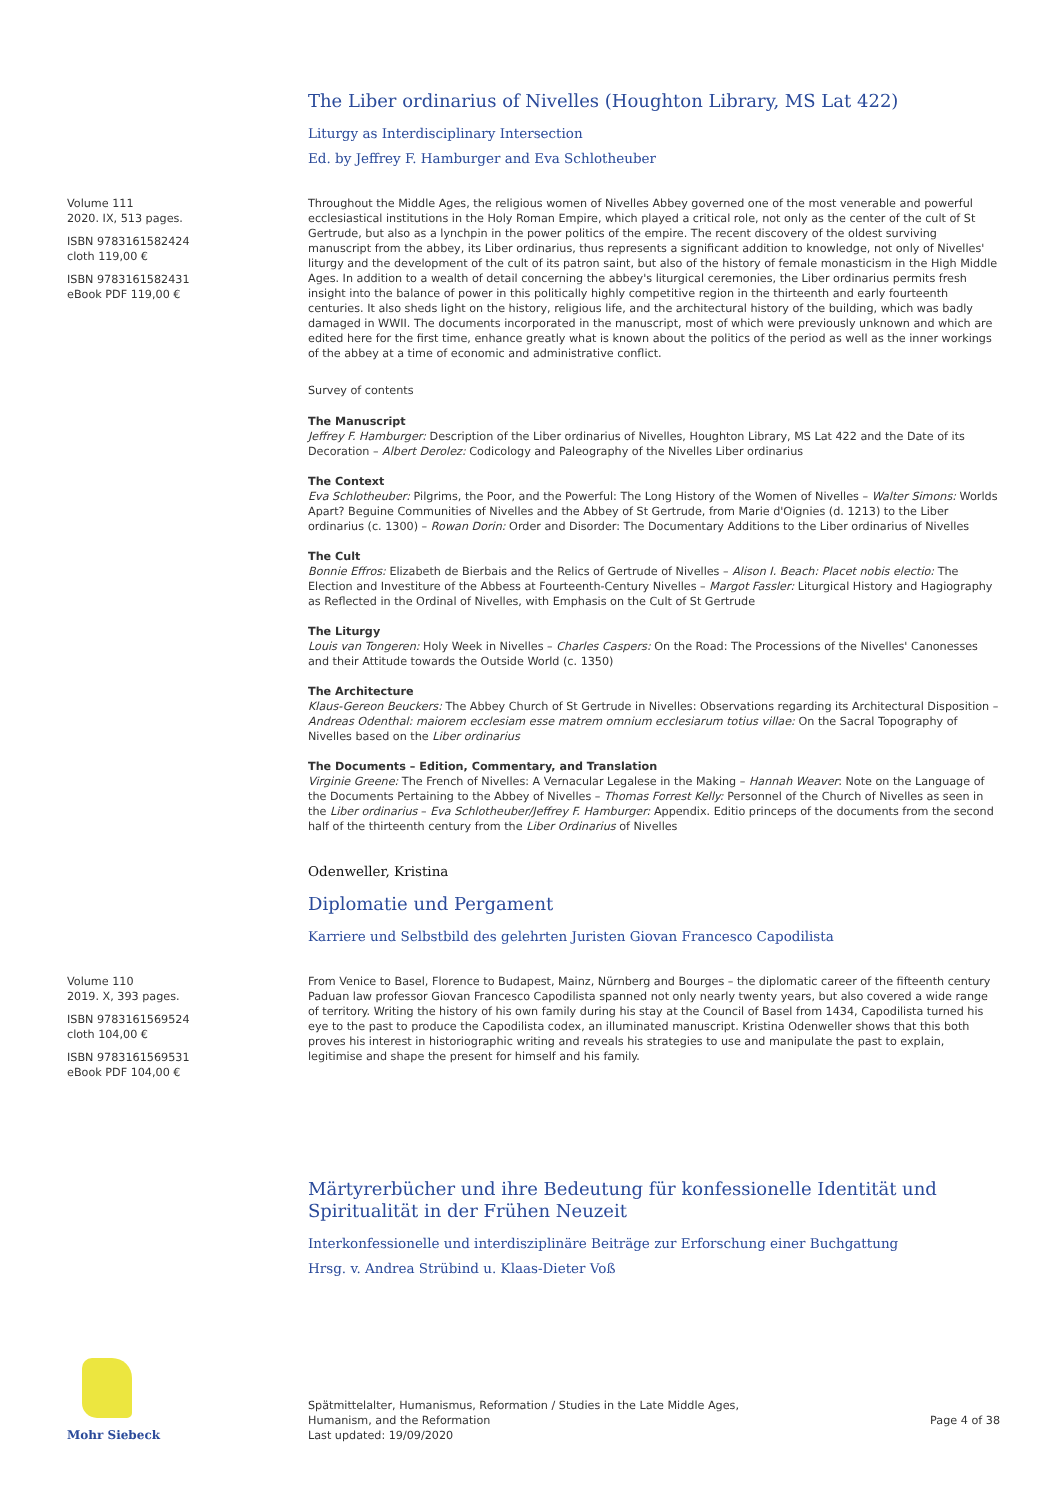The Liber ordinarius of Nivelles (Houghton Library, MS Lat 422)
Liturgy as Interdisciplinary Intersection
Ed. by Jeffrey F. Hamburger and Eva Schlotheuber
Volume 111
2020. IX, 513 pages.
ISBN 9783161582424
cloth 119,00 €
ISBN 9783161582431
eBook PDF 119,00 €
Throughout the Middle Ages, the religious women of Nivelles Abbey governed one of the most venerable and powerful ecclesiastical institutions in the Holy Roman Empire, which played a critical role, not only as the center of the cult of St Gertrude, but also as a lynchpin in the power politics of the empire. The recent discovery of the oldest surviving manuscript from the abbey, its Liber ordinarius, thus represents a significant addition to knowledge, not only of Nivelles' liturgy and the development of the cult of its patron saint, but also of the history of female monasticism in the High Middle Ages. In addition to a wealth of detail concerning the abbey's liturgical ceremonies, the Liber ordinarius permits fresh insight into the balance of power in this politically highly competitive region in the thirteenth and early fourteenth centuries. It also sheds light on the history, religious life, and the architectural history of the building, which was badly damaged in WWII. The documents incorporated in the manuscript, most of which were previously unknown and which are edited here for the first time, enhance greatly what is known about the politics of the period as well as the inner workings of the abbey at a time of economic and administrative conflict.
Survey of contents
The Manuscript
Jeffrey F. Hamburger: Description of the Liber ordinarius of Nivelles, Houghton Library, MS Lat 422 and the Date of its Decoration – Albert Derolez: Codicology and Paleography of the Nivelles Liber ordinarius
The Context
Eva Schlotheuber: Pilgrims, the Poor, and the Powerful: The Long History of the Women of Nivelles – Walter Simons: Worlds Apart? Beguine Communities of Nivelles and the Abbey of St Gertrude, from Marie d'Oignies (d. 1213) to the Liber ordinarius (c. 1300) – Rowan Dorin: Order and Disorder: The Documentary Additions to the Liber ordinarius of Nivelles
The Cult
Bonnie Effros: Elizabeth de Bierbais and the Relics of Gertrude of Nivelles – Alison I. Beach: Placet nobis electio: The Election and Investiture of the Abbess at Fourteenth-Century Nivelles – Margot Fassler: Liturgical History and Hagiography as Reflected in the Ordinal of Nivelles, with Emphasis on the Cult of St Gertrude
The Liturgy
Louis van Tongeren: Holy Week in Nivelles – Charles Caspers: On the Road: The Processions of the Nivelles' Canonesses and their Attitude towards the Outside World (c. 1350)
The Architecture
Klaus-Gereon Beuckers: The Abbey Church of St Gertrude in Nivelles: Observations regarding its Architectural Disposition – Andreas Odenthal: maiorem ecclesiam esse matrem omnium ecclesiarum totius villae: On the Sacral Topography of Nivelles based on the Liber ordinarius
The Documents – Edition, Commentary, and Translation
Virginie Greene: The French of Nivelles: A Vernacular Legalese in the Making – Hannah Weaver: Note on the Language of the Documents Pertaining to the Abbey of Nivelles – Thomas Forrest Kelly: Personnel of the Church of Nivelles as seen in the Liber ordinarius – Eva Schlotheuber/Jeffrey F. Hamburger: Appendix. Editio princeps of the documents from the second half of the thirteenth century from the Liber Ordinarius of Nivelles
Odenweller, Kristina
Diplomatie und Pergament
Karriere und Selbstbild des gelehrten Juristen Giovan Francesco Capodilista
Volume 110
2019. X, 393 pages.
ISBN 9783161569524
cloth 104,00 €
ISBN 9783161569531
eBook PDF 104,00 €
From Venice to Basel, Florence to Budapest, Mainz, Nürnberg and Bourges – the diplomatic career of the fifteenth century Paduan law professor Giovan Francesco Capodilista spanned not only nearly twenty years, but also covered a wide range of territory. Writing the history of his own family during his stay at the Council of Basel from 1434, Capodilista turned his eye to the past to produce the Capodilista codex, an illuminated manuscript. Kristina Odenweller shows that this both proves his interest in historiographic writing and reveals his strategies to use and manipulate the past to explain, legitimise and shape the present for himself and his family.
Märtyrerbücher und ihre Bedeutung für konfessionelle Identität und Spiritualität in der Frühen Neuzeit
Interkonfessionelle und interdisziplinäre Beiträge zur Erforschung einer Buchgattung
Hrsg. v. Andrea Strübind u. Klaas-Dieter Voß
Mohr Siebeck
Spätmittelalter, Humanismus, Reformation / Studies in the Late Middle Ages,
Humanism, and the Reformation
Last updated: 19/09/2020
Page 4 of 38